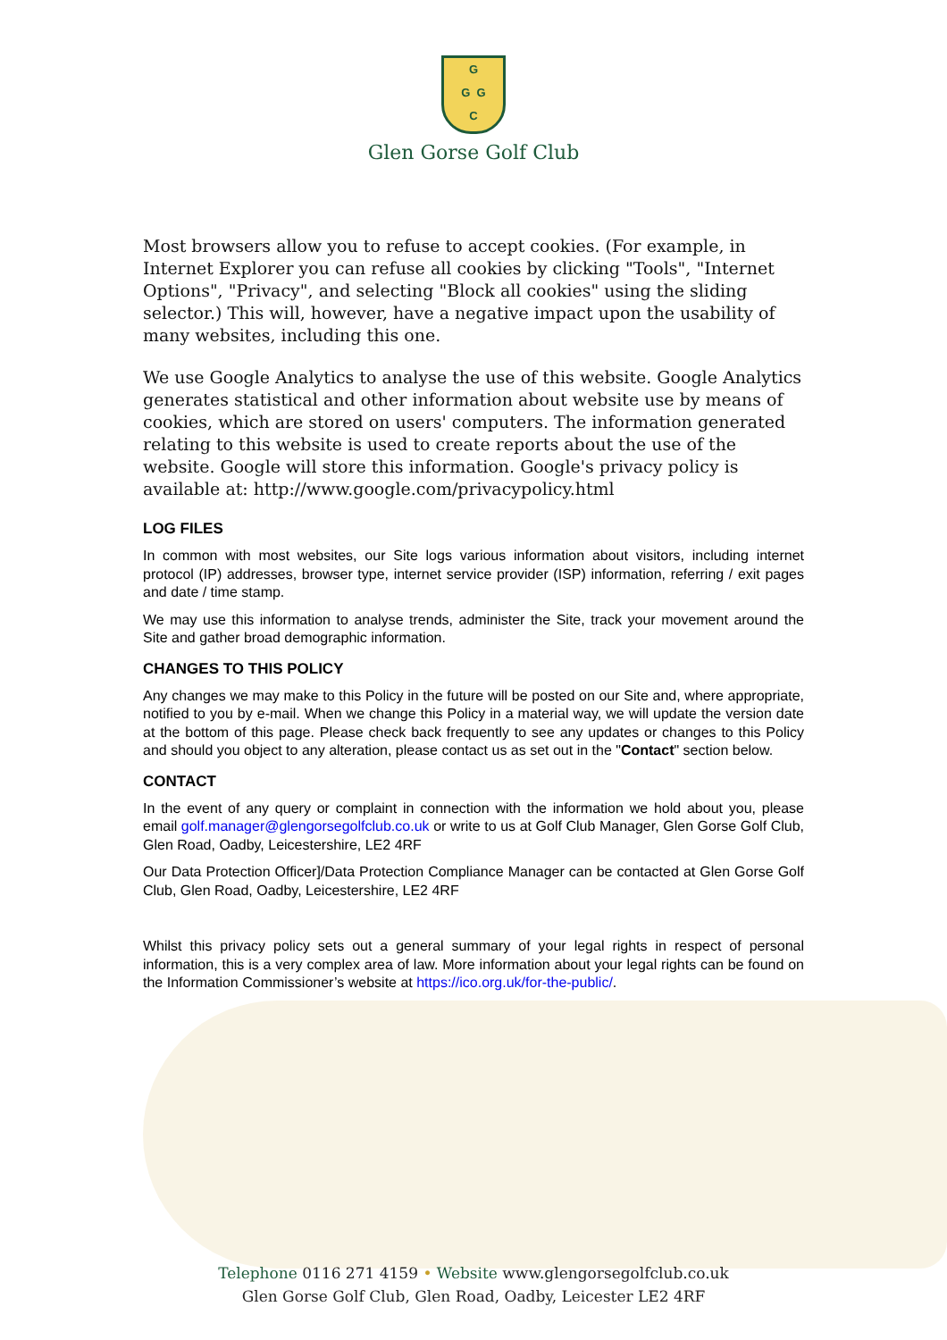G
G G
C
Glen Gorse Golf Club
Most browsers allow you to refuse to accept cookies. (For example, in Internet Explorer you can refuse all cookies by clicking "Tools", "Internet Options", "Privacy", and selecting "Block all cookies" using the sliding selector.) This will, however, have a negative impact upon the usability of many websites, including this one.
We use Google Analytics to analyse the use of this website. Google Analytics generates statistical and other information about website use by means of cookies, which are stored on users' computers. The information generated relating to this website is used to create reports about the use of the website. Google will store this information. Google's privacy policy is available at: http://www.google.com/privacypolicy.html
LOG FILES
In common with most websites, our Site logs various information about visitors, including internet protocol (IP) addresses, browser type, internet service provider (ISP) information, referring / exit pages and date / time stamp.
We may use this information to analyse trends, administer the Site, track your movement around the Site and gather broad demographic information.
CHANGES TO THIS POLICY
Any changes we may make to this Policy in the future will be posted on our Site and, where appropriate, notified to you by e-mail. When we change this Policy in a material way, we will update the version date at the bottom of this page. Please check back frequently to see any updates or changes to this Policy and should you object to any alteration, please contact us as set out in the "Contact" section below.
CONTACT
In the event of any query or complaint in connection with the information we hold about you, please email golf.manager@glengorsegolfclub.co.uk or write to us at Golf Club Manager, Glen Gorse Golf Club, Glen Road, Oadby, Leicestershire, LE2 4RF
Our Data Protection Officer]/Data Protection Compliance Manager can be contacted at Glen Gorse Golf Club, Glen Road, Oadby, Leicestershire, LE2 4RF
Whilst this privacy policy sets out a general summary of your legal rights in respect of personal information, this is a very complex area of law. More information about your legal rights can be found on the Information Commissioner’s website at https://ico.org.uk/for-the-public/.
Telephone 0116 271 4159 • Website www.glengorsegolfclub.co.uk
Glen Gorse Golf Club, Glen Road, Oadby, Leicester LE2 4RF